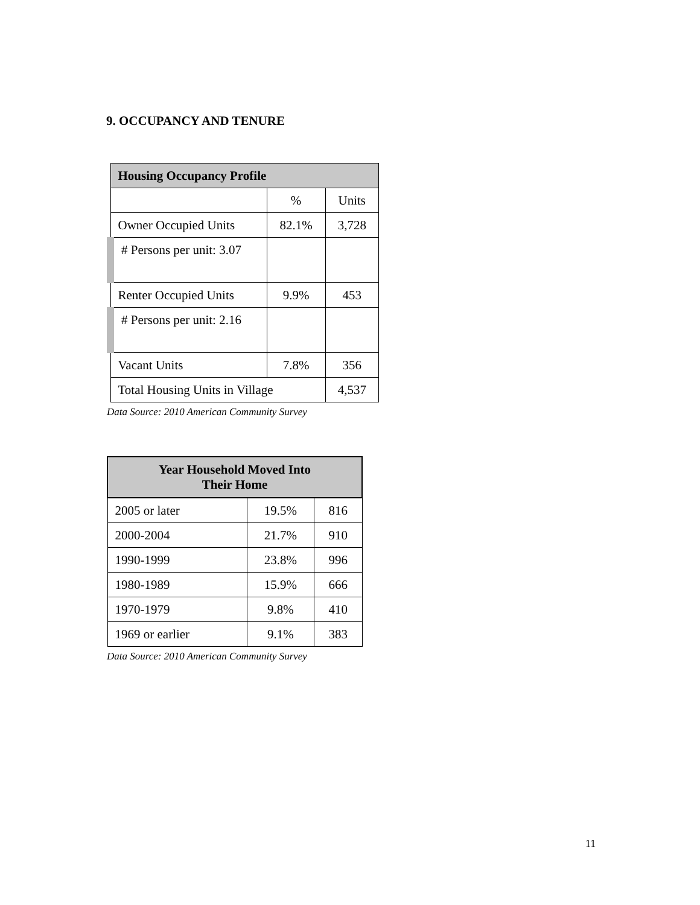9. OCCUPANCY AND TENURE
| Housing Occupancy Profile | | |
| --- | --- | --- |
| | % | Units |
| Owner Occupied Units | 82.1% | 3,728 |
| # Persons per unit: 3.07 | | |
| Renter Occupied Units | 9.9% | 453 |
| # Persons per unit: 2.16 | | |
| Vacant Units | 7.8% | 356 |
| Total Housing Units in Village | | 4,537 |
Data Source: 2010 American Community Survey
| Year Household Moved Into Their Home | | |
| --- | --- | --- |
| 2005 or later | 19.5% | 816 |
| 2000-2004 | 21.7% | 910 |
| 1990-1999 | 23.8% | 996 |
| 1980-1989 | 15.9% | 666 |
| 1970-1979 | 9.8% | 410 |
| 1969 or earlier | 9.1% | 383 |
Data Source: 2010 American Community Survey
11